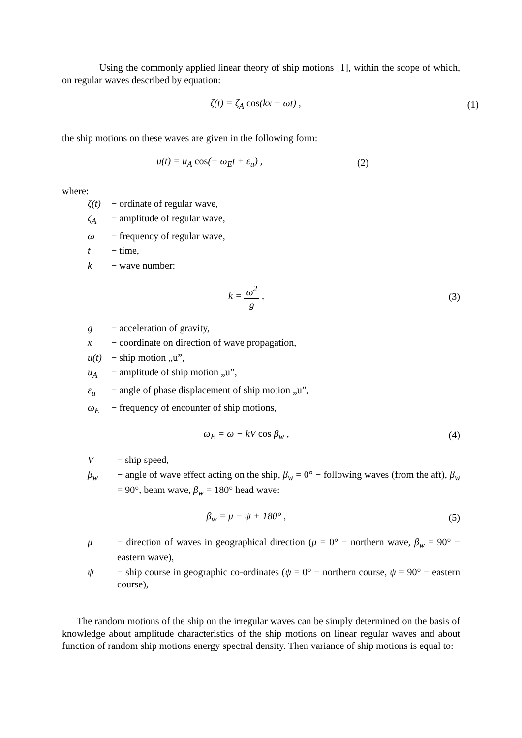Using the commonly applied linear theory of ship motions [1], within the scope of which, on regular waves described by equation:
ζ(t) = ζ<sub>A</sub> cos(kx − ωt) , (1)
the ship motions on these waves are given in the following form:
u(t) = u<sub>A</sub> cos(− ω<sub>E</sub>t + ε<sub>u</sub>) , (2)
where:
ζ(t) − ordinate of regular wave,
ζ<sub>A</sub> − amplitude of regular wave,
ω − frequency of regular wave,
t − time,
k − wave number:
k = ω<sup>2</sup> g , (3)
g − acceleration of gravity,
x − coordinate on direction of wave propagation,
u(t) − ship motion „u”,
u<sub>A</sub> − amplitude of ship motion „u”,
ε<sub>u</sub> − angle of phase displacement of ship motion „u”,
ω<sub>E</sub> − frequency of encounter of ship motions,
ω<sub>E</sub> = ω − kV cos β<sub>w</sub> , (4)
V − ship speed,
β<sub>w</sub> − angle of wave effect acting on the ship, β<sub>w</sub> = 0° − following waves (from the aft), β<sub>w</sub> = 90°, beam wave, β<sub>w</sub> = 180° head wave:
β<sub>w</sub> = μ − ψ + 180° , (5)
μ − direction of waves in geographical direction (μ = 0° − northern wave, β<sub>w</sub> = 90° − eastern wave),
ψ − ship course in geographic co-ordinates (ψ = 0° − northern course, ψ = 90° − eastern course),
The random motions of the ship on the irregular waves can be simply determined on the basis of knowledge about amplitude characteristics of the ship motions on linear regular waves and about function of random ship motions energy spectral density. Then variance of ship motions is equal to: